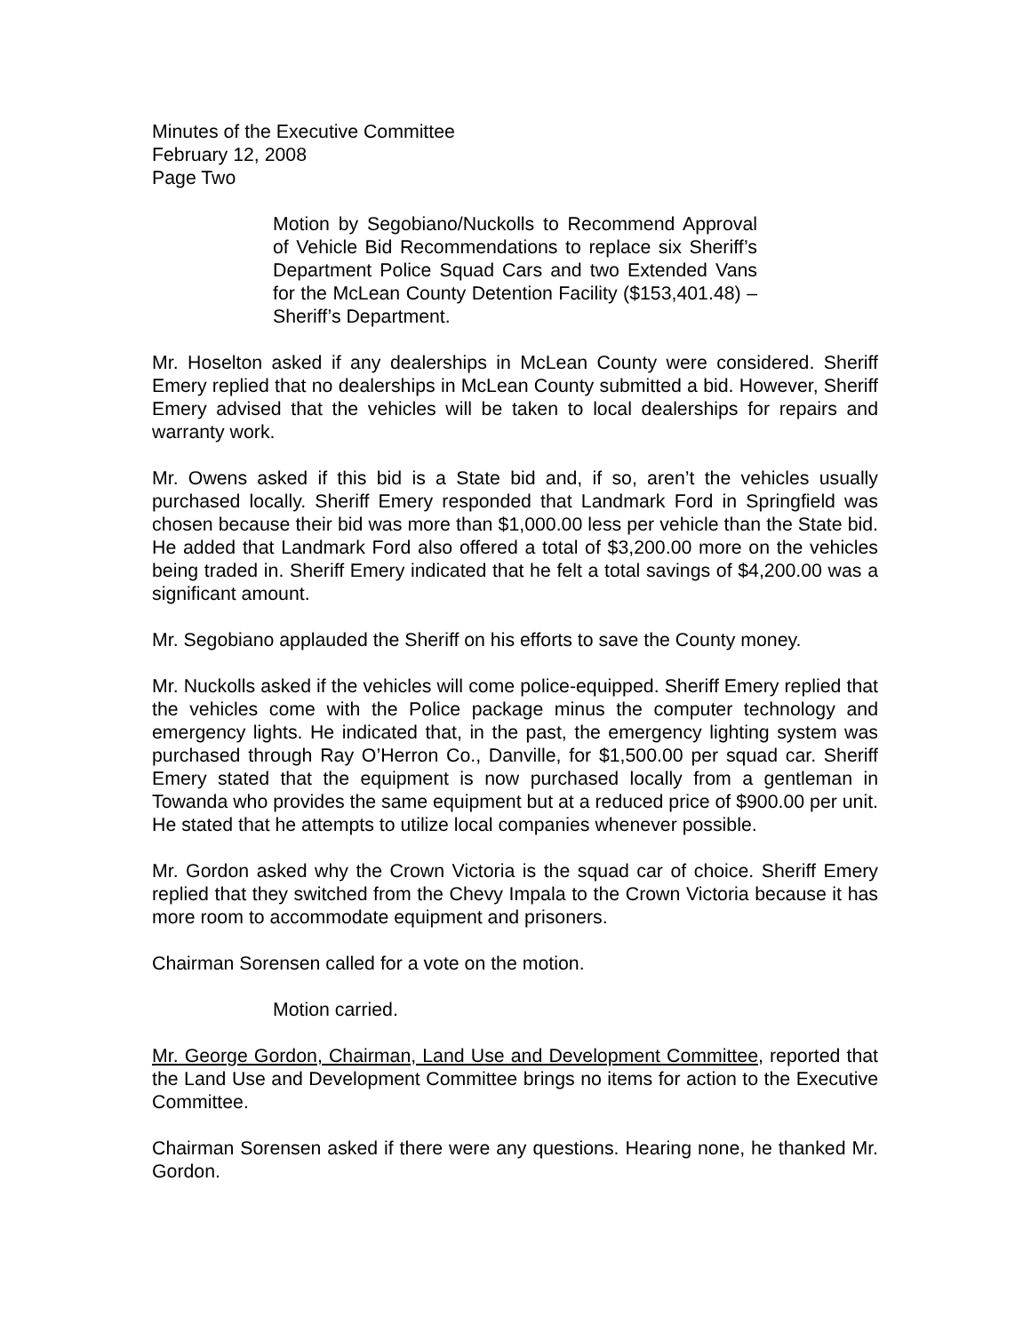Minutes of the Executive Committee
February 12, 2008
Page Two
Motion by Segobiano/Nuckolls to Recommend Approval of Vehicle Bid Recommendations to replace six Sheriff’s Department Police Squad Cars and two Extended Vans for the McLean County Detention Facility ($153,401.48) – Sheriff’s Department.
Mr. Hoselton asked if any dealerships in McLean County were considered. Sheriff Emery replied that no dealerships in McLean County submitted a bid. However, Sheriff Emery advised that the vehicles will be taken to local dealerships for repairs and warranty work.
Mr. Owens asked if this bid is a State bid and, if so, aren’t the vehicles usually purchased locally. Sheriff Emery responded that Landmark Ford in Springfield was chosen because their bid was more than $1,000.00 less per vehicle than the State bid. He added that Landmark Ford also offered a total of $3,200.00 more on the vehicles being traded in. Sheriff Emery indicated that he felt a total savings of $4,200.00 was a significant amount.
Mr. Segobiano applauded the Sheriff on his efforts to save the County money.
Mr. Nuckolls asked if the vehicles will come police-equipped. Sheriff Emery replied that the vehicles come with the Police package minus the computer technology and emergency lights. He indicated that, in the past, the emergency lighting system was purchased through Ray O’Herron Co., Danville, for $1,500.00 per squad car. Sheriff Emery stated that the equipment is now purchased locally from a gentleman in Towanda who provides the same equipment but at a reduced price of $900.00 per unit. He stated that he attempts to utilize local companies whenever possible.
Mr. Gordon asked why the Crown Victoria is the squad car of choice. Sheriff Emery replied that they switched from the Chevy Impala to the Crown Victoria because it has more room to accommodate equipment and prisoners.
Chairman Sorensen called for a vote on the motion.
Motion carried.
Mr. George Gordon, Chairman, Land Use and Development Committee, reported that the Land Use and Development Committee brings no items for action to the Executive Committee.
Chairman Sorensen asked if there were any questions. Hearing none, he thanked Mr. Gordon.